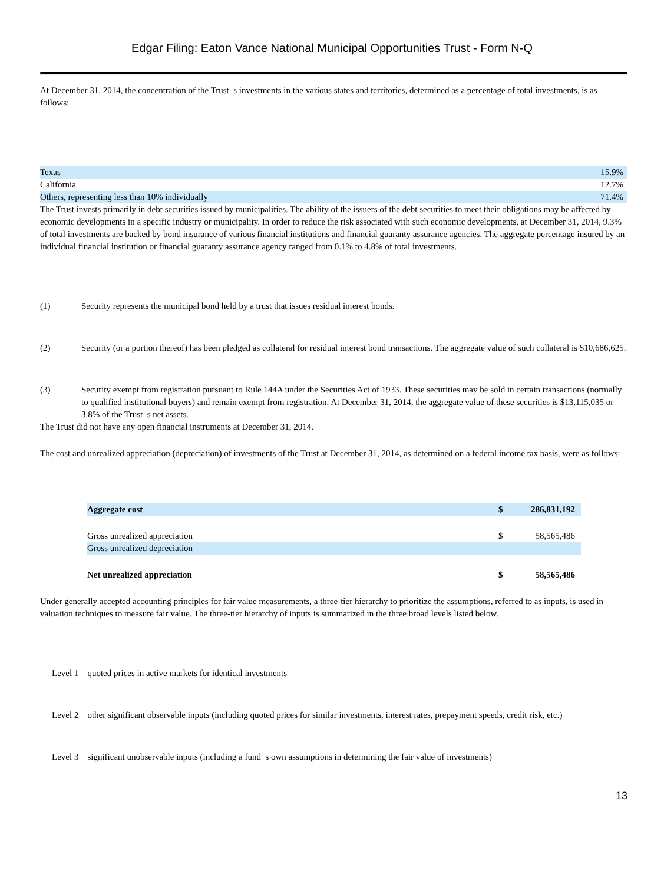Edgar Filing: Eaton Vance National Municipal Opportunities Trust - Form N-Q
At December 31, 2014, the concentration of the Trust s investments in the various states and territories, determined as a percentage of total investments, is as follows:
| Texas | 15.9% |
| California | 12.7% |
| Others, representing less than 10% individually | 71.4% |
The Trust invests primarily in debt securities issued by municipalities. The ability of the issuers of the debt securities to meet their obligations may be affected by economic developments in a specific industry or municipality. In order to reduce the risk associated with such economic developments, at December 31, 2014, 9.3% of total investments are backed by bond insurance of various financial institutions and financial guaranty assurance agencies. The aggregate percentage insured by an individual financial institution or financial guaranty assurance agency ranged from 0.1% to 4.8% of total investments.
(1) Security represents the municipal bond held by a trust that issues residual interest bonds.
(2) Security (or a portion thereof) has been pledged as collateral for residual interest bond transactions. The aggregate value of such collateral is $10,686,625.
(3) Security exempt from registration pursuant to Rule 144A under the Securities Act of 1933. These securities may be sold in certain transactions (normally to qualified institutional buyers) and remain exempt from registration. At December 31, 2014, the aggregate value of these securities is $13,115,035 or 3.8% of the Trust s net assets.
The Trust did not have any open financial instruments at December 31, 2014.
The cost and unrealized appreciation (depreciation) of investments of the Trust at December 31, 2014, as determined on a federal income tax basis, were as follows:
| Aggregate cost | $ | 286,831,192 |
| Gross unrealized appreciation | $ | 58,565,486 |
| Gross unrealized depreciation | | |
| Net unrealized appreciation | $ | 58,565,486 |
Under generally accepted accounting principles for fair value measurements, a three-tier hierarchy to prioritize the assumptions, referred to as inputs, is used in valuation techniques to measure fair value. The three-tier hierarchy of inputs is summarized in the three broad levels listed below.
Level 1 quoted prices in active markets for identical investments
Level 2 other significant observable inputs (including quoted prices for similar investments, interest rates, prepayment speeds, credit risk, etc.)
Level 3 significant unobservable inputs (including a fund s own assumptions in determining the fair value of investments)
13